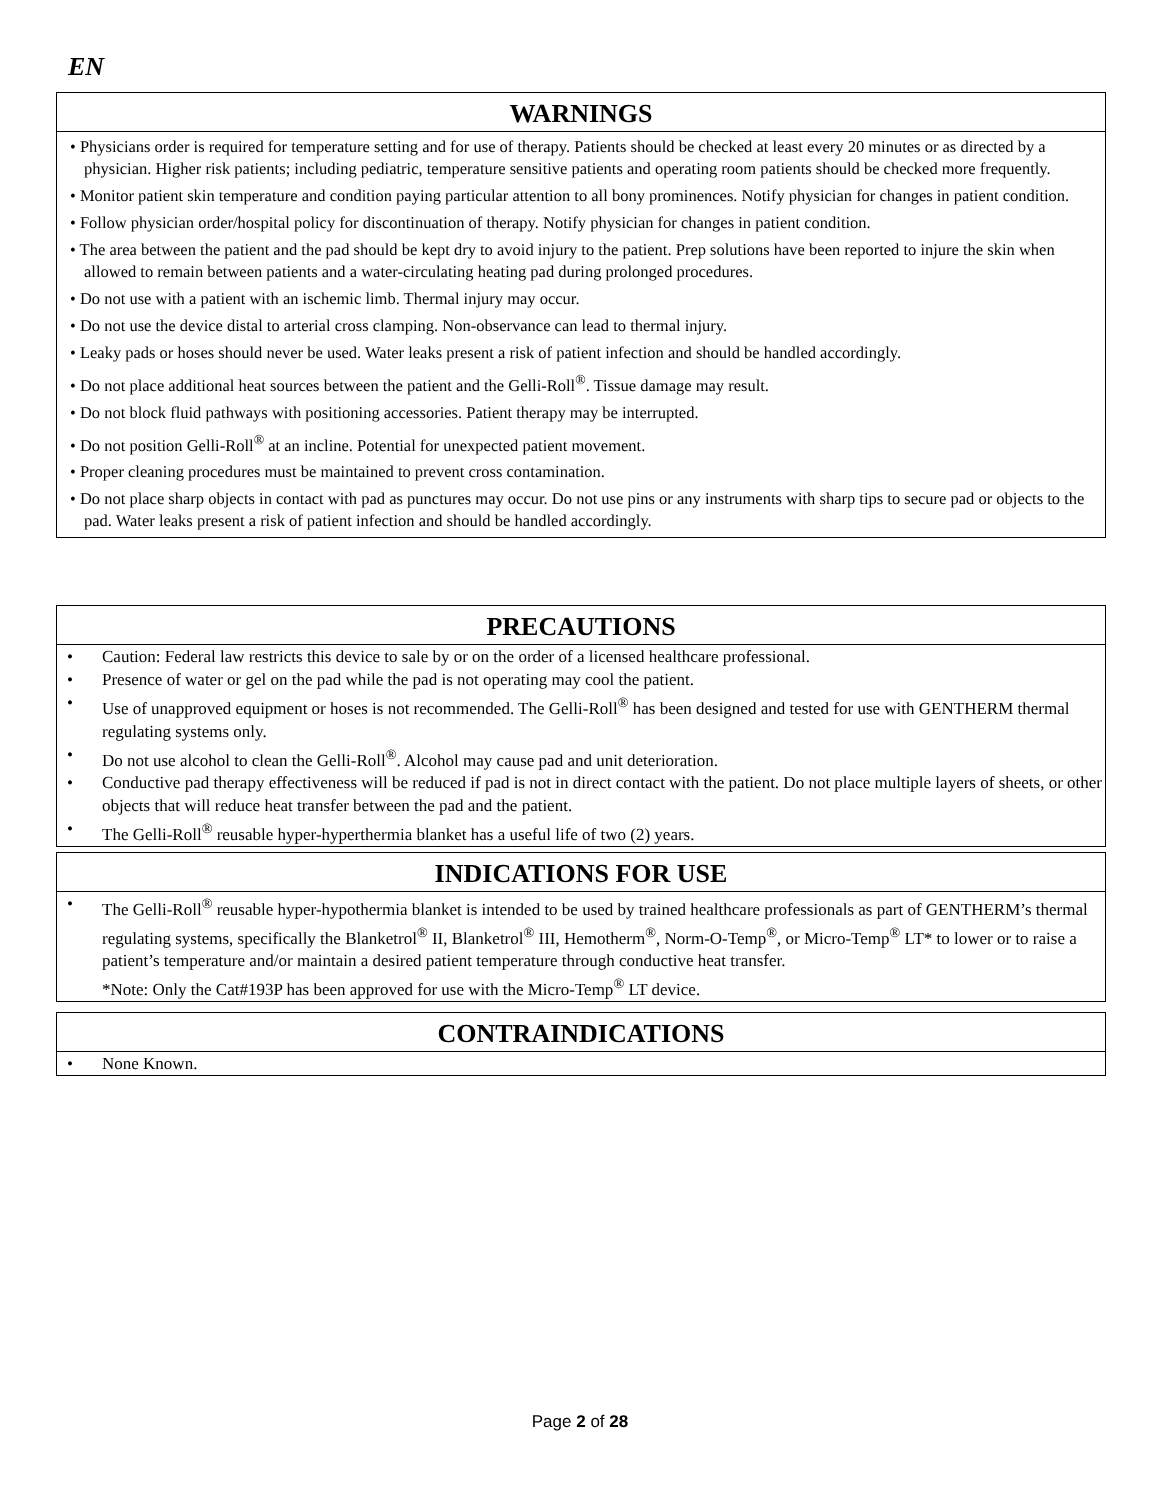EN
WARNINGS
• Physicians order is required for temperature setting and for use of therapy. Patients should be checked at least every 20 minutes or as directed by a physician. Higher risk patients; including pediatric, temperature sensitive patients and operating room patients should be checked more frequently.
• Monitor patient skin temperature and condition paying particular attention to all bony prominences. Notify physician for changes in patient condition.
• Follow physician order/hospital policy for discontinuation of therapy. Notify physician for changes in patient condition.
• The area between the patient and the pad should be kept dry to avoid injury to the patient. Prep solutions have been reported to injure the skin when allowed to remain between patients and a water-circulating heating pad during prolonged procedures.
• Do not use with a patient with an ischemic limb. Thermal injury may occur.
• Do not use the device distal to arterial cross clamping. Non-observance can lead to thermal injury.
• Leaky pads or hoses should never be used. Water leaks present a risk of patient infection and should be handled accordingly.
• Do not place additional heat sources between the patient and the Gelli-Roll<sup>®</sup>. Tissue damage may result.
• Do not block fluid pathways with positioning accessories. Patient therapy may be interrupted.
• Do not position Gelli-Roll<sup>®</sup> at an incline. Potential for unexpected patient movement.
• Proper cleaning procedures must be maintained to prevent cross contamination.
• Do not place sharp objects in contact with pad as punctures may occur. Do not use pins or any instruments with sharp tips to secure pad or objects to the pad. Water leaks present a risk of patient infection and should be handled accordingly.
PRECAUTIONS
• Caution: Federal law restricts this device to sale by or on the order of a licensed healthcare professional.
• Presence of water or gel on the pad while the pad is not operating may cool the patient.
• Use of unapproved equipment or hoses is not recommended. The Gelli-Roll<sup>®</sup> has been designed and tested for use with GENTHERM thermal regulating systems only.
• Do not use alcohol to clean the Gelli-Roll<sup>®</sup>. Alcohol may cause pad and unit deterioration.
• Conductive pad therapy effectiveness will be reduced if pad is not in direct contact with the patient. Do not place multiple layers of sheets, or other objects that will reduce heat transfer between the pad and the patient.
• The Gelli-Roll<sup>®</sup> reusable hyper-hyperthermia blanket has a useful life of two (2) years.
INDICATIONS FOR USE
• The Gelli-Roll<sup>®</sup> reusable hyper-hypothermia blanket is intended to be used by trained healthcare professionals as part of GENTHERM’s thermal regulating systems, specifically the Blanketrol<sup>®</sup> II, Blanketrol<sup>®</sup> III, Hemotherm<sup>®</sup>, Norm-O-Temp<sup>®</sup>, or Micro-Temp<sup>®</sup> LT* to lower or to raise a patient’s temperature and/or maintain a desired patient temperature through conductive heat transfer.
*Note: Only the Cat#193P has been approved for use with the Micro-Temp<sup>®</sup> LT device.
CONTRAINDICATIONS
• None Known.
Page 2 of 28